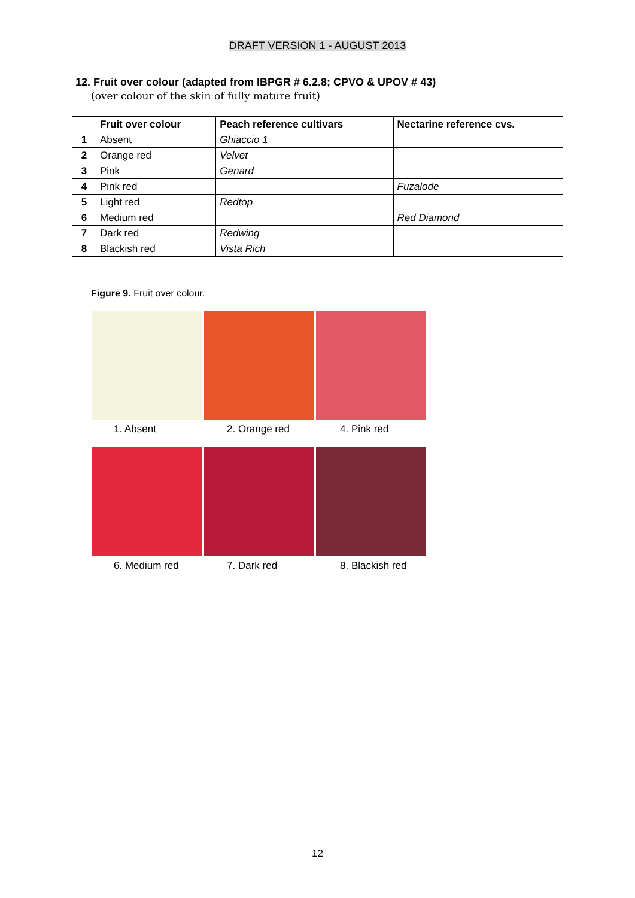DRAFT VERSION 1 - AUGUST 2013
12. Fruit over colour (adapted from IBPGR # 6.2.8; CPVO & UPOV # 43)
(over colour of the skin of fully mature fruit)
| | Fruit over colour | Peach reference cultivars | Nectarine reference cvs. |
| --- | --- | --- | --- |
| 1 | Absent | Ghiaccio 1 | |
| 2 | Orange red | Velvet | |
| 3 | Pink | Genard | |
| 4 | Pink red | | Fuzalode |
| 5 | Light red | Redtop | |
| 6 | Medium red | | Red Diamond |
| 7 | Dark red | Redwing | |
| 8 | Blackish red | Vista Rich | |
Figure 9. Fruit over colour.
1. Absent 2. Orange red 4. Pink red
6. Medium red 7. Dark red 8. Blackish red
12